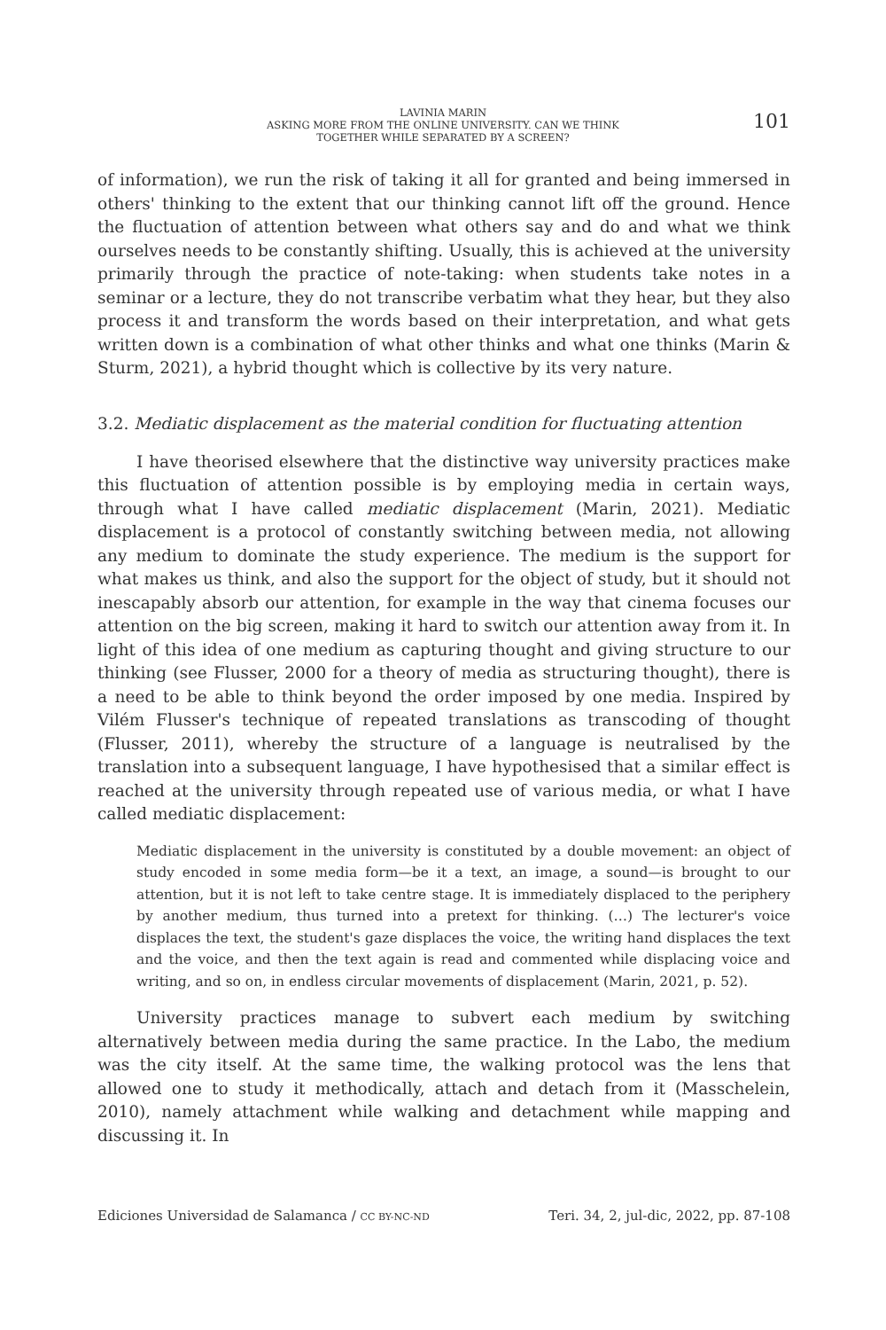LAVINIA MARIN
ASKING MORE FROM THE ONLINE UNIVERSITY. CAN WE THINK
TOGETHER WHILE SEPARATED BY A SCREEN?
101
of information), we run the risk of taking it all for granted and being immersed in others' thinking to the extent that our thinking cannot lift off the ground. Hence the fluctuation of attention between what others say and do and what we think ourselves needs to be constantly shifting. Usually, this is achieved at the university primarily through the practice of note-taking: when students take notes in a seminar or a lecture, they do not transcribe verbatim what they hear, but they also process it and transform the words based on their interpretation, and what gets written down is a combination of what other thinks and what one thinks (Marin & Sturm, 2021), a hybrid thought which is collective by its very nature.
3.2. Mediatic displacement as the material condition for fluctuating attention
I have theorised elsewhere that the distinctive way university practices make this fluctuation of attention possible is by employing media in certain ways, through what I have called mediatic displacement (Marin, 2021). Mediatic displacement is a protocol of constantly switching between media, not allowing any medium to dominate the study experience. The medium is the support for what makes us think, and also the support for the object of study, but it should not inescapably absorb our attention, for example in the way that cinema focuses our attention on the big screen, making it hard to switch our attention away from it. In light of this idea of one medium as capturing thought and giving structure to our thinking (see Flusser, 2000 for a theory of media as structuring thought), there is a need to be able to think beyond the order imposed by one media. Inspired by Vilém Flusser's technique of repeated translations as transcoding of thought (Flusser, 2011), whereby the structure of a language is neutralised by the translation into a subsequent language, I have hypothesised that a similar effect is reached at the university through repeated use of various media, or what I have called mediatic displacement:
Mediatic displacement in the university is constituted by a double movement: an object of study encoded in some media form—be it a text, an image, a sound—is brought to our attention, but it is not left to take centre stage. It is immediately displaced to the periphery by another medium, thus turned into a pretext for thinking. (…) The lecturer's voice displaces the text, the student's gaze displaces the voice, the writing hand displaces the text and the voice, and then the text again is read and commented while displacing voice and writing, and so on, in endless circular movements of displacement (Marin, 2021, p. 52).
University practices manage to subvert each medium by switching alternatively between media during the same practice. In the Labo, the medium was the city itself. At the same time, the walking protocol was the lens that allowed one to study it methodically, attach and detach from it (Masschelein, 2010), namely attachment while walking and detachment while mapping and discussing it. In
Ediciones Universidad de Salamanca / CC BY-NC-ND Teri. 34, 2, jul-dic, 2022, pp. 87-108